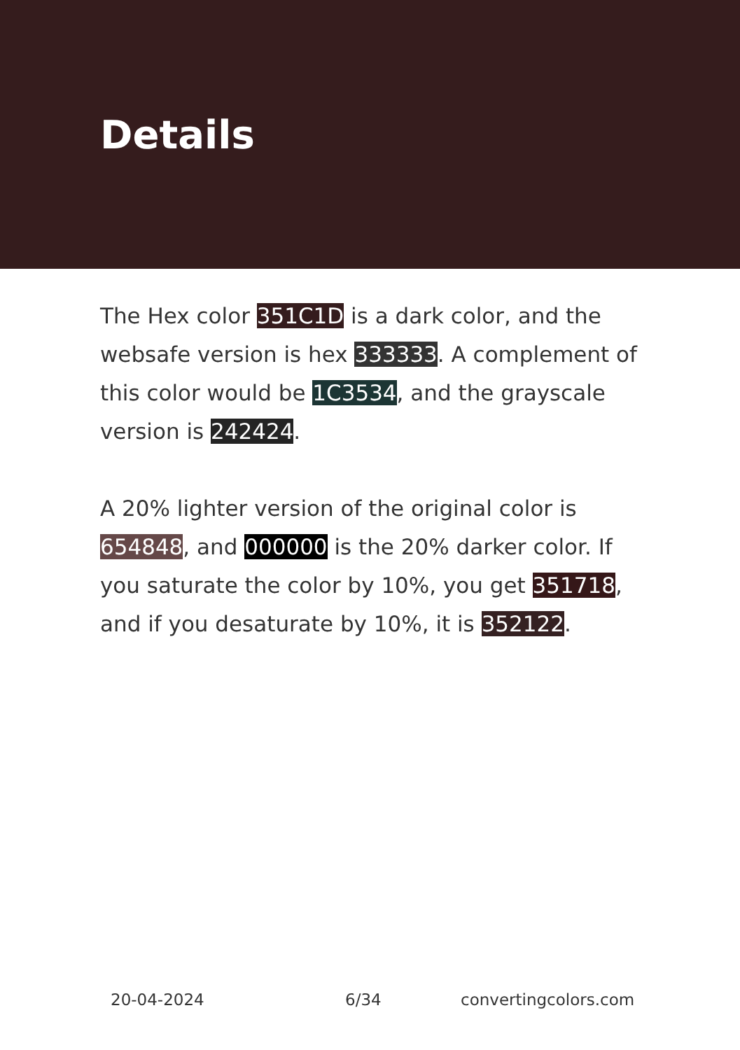Details
The Hex color 351C1D is a dark color, and the websafe version is hex 333333. A complement of this color would be 1C3534, and the grayscale version is 242424.
A 20% lighter version of the original color is 654848, and 000000 is the 20% darker color. If you saturate the color by 10%, you get 351718, and if you desaturate by 10%, it is 352122.
20-04-2024 6/34 convertingcolors.com